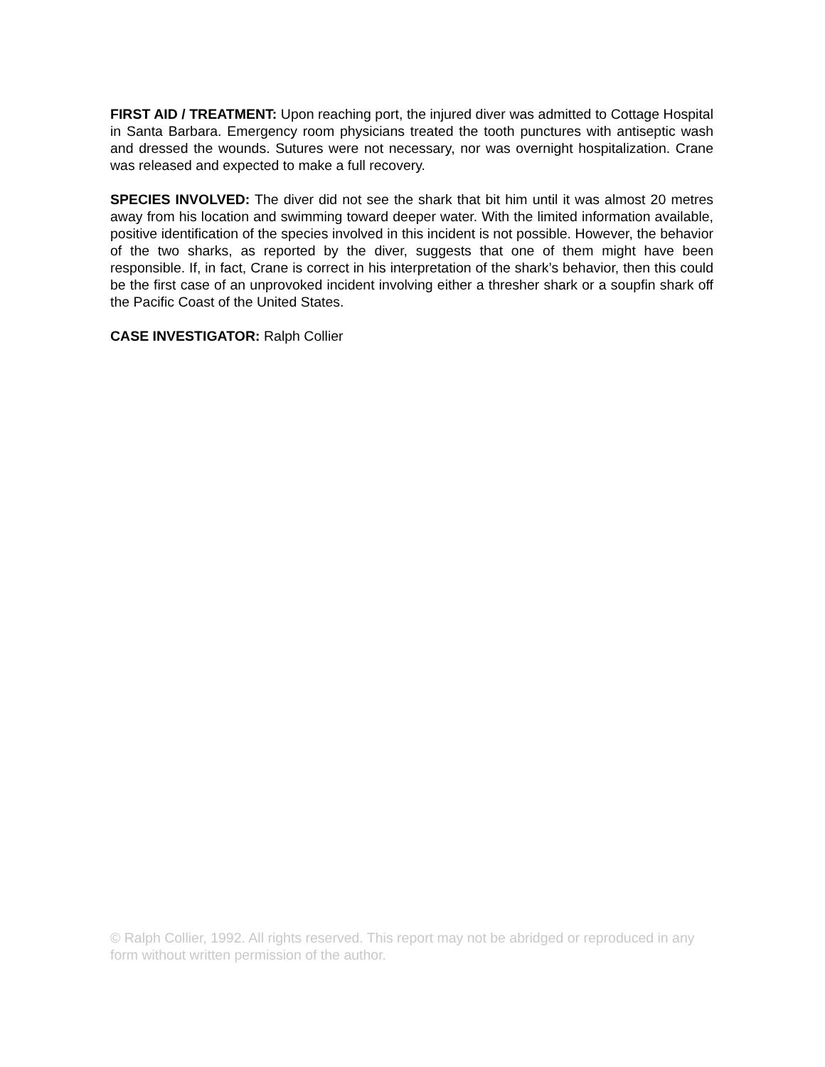FIRST AID / TREATMENT: Upon reaching port, the injured diver was admitted to Cottage Hospital in Santa Barbara. Emergency room physicians treated the tooth punctures with antiseptic wash and dressed the wounds. Sutures were not necessary, nor was overnight hospitalization. Crane was released and expected to make a full recovery.
SPECIES INVOLVED: The diver did not see the shark that bit him until it was almost 20 metres away from his location and swimming toward deeper water. With the limited information available, positive identification of the species involved in this incident is not possible. However, the behavior of the two sharks, as reported by the diver, suggests that one of them might have been responsible. If, in fact, Crane is correct in his interpretation of the shark’s behavior, then this could be the first case of an unprovoked incident involving either a thresher shark or a soupfin shark off the Pacific Coast of the United States.
CASE INVESTIGATOR: Ralph Collier
© Ralph Collier, 1992. All rights reserved. This report may not be abridged or reproduced in any form without written permission of the author.